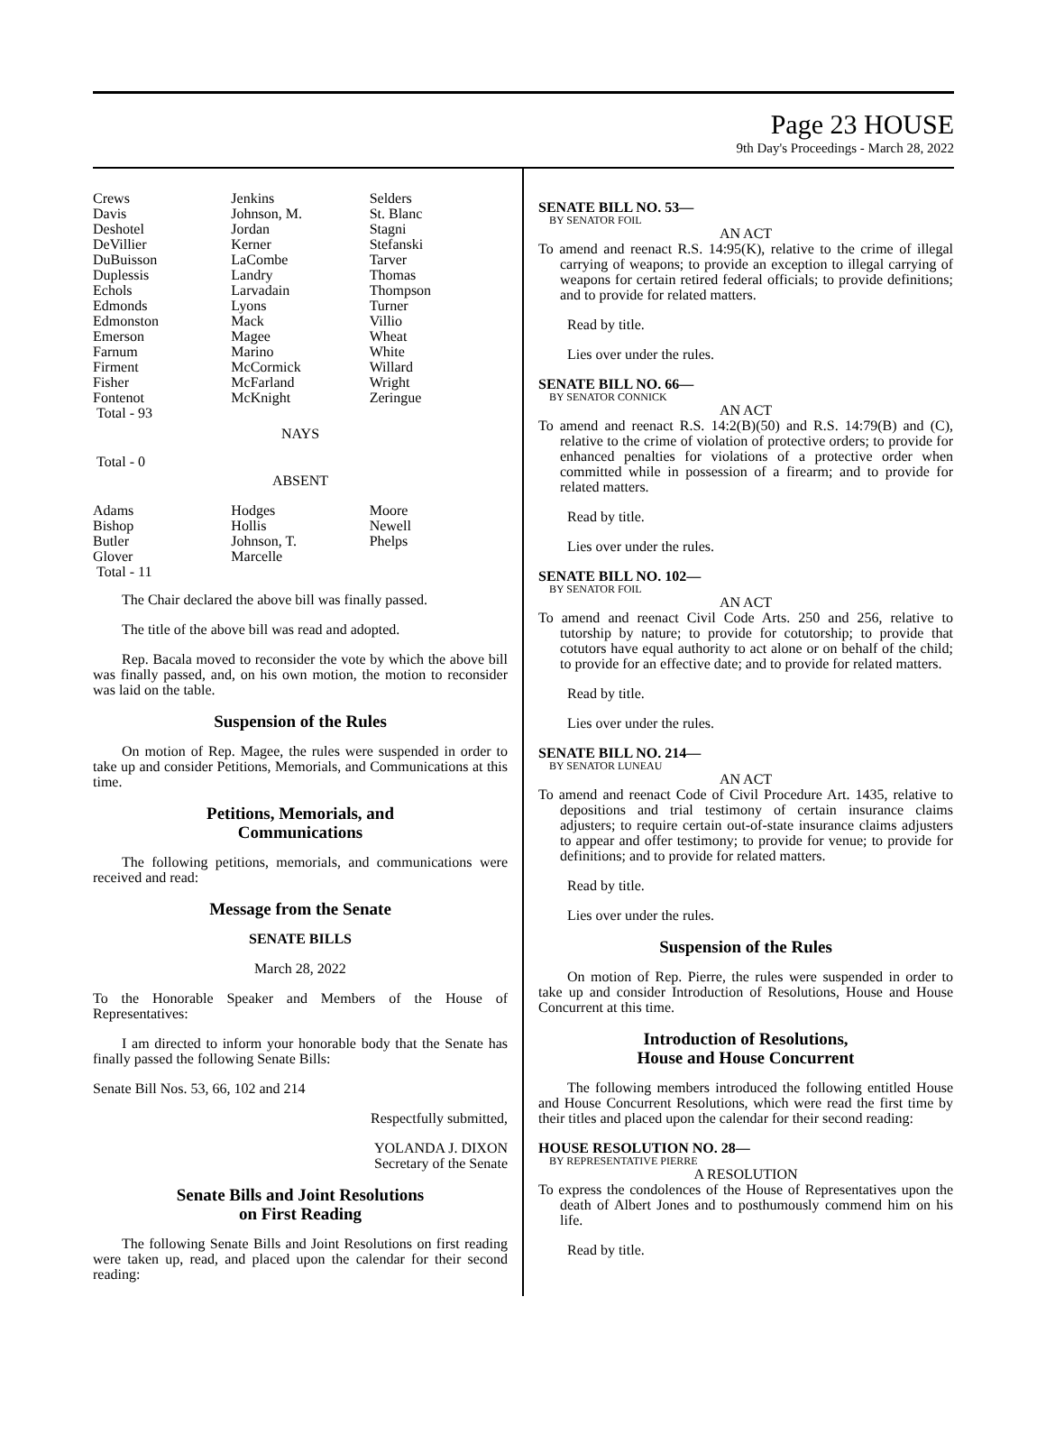Page 23 HOUSE
9th Day's Proceedings - March 28, 2022
| Crews | Jenkins | Selders |
| Davis | Johnson, M. | St. Blanc |
| Deshotel | Jordan | Stagni |
| DeVillier | Kerner | Stefanski |
| DuBuisson | LaCombe | Tarver |
| Duplessis | Landry | Thomas |
| Echols | Larvadain | Thompson |
| Edmonds | Lyons | Turner |
| Edmonston | Mack | Villio |
| Emerson | Magee | Wheat |
| Farnum | Marino | White |
| Firment | McCormick | Willard |
| Fisher | McFarland | Wright |
| Fontenot | McKnight | Zeringue |
| Total - 93 | | |
NAYS
Total - 0
ABSENT
| Adams | Hodges | Moore |
| Bishop | Hollis | Newell |
| Butler | Johnson, T. | Phelps |
| Glover | Marcelle | |
| Total - 11 | | |
The Chair declared the above bill was finally passed.
The title of the above bill was read and adopted.
Rep. Bacala moved to reconsider the vote by which the above bill was finally passed, and, on his own motion, the motion to reconsider was laid on the table.
Suspension of the Rules
On motion of Rep. Magee, the rules were suspended in order to take up and consider Petitions, Memorials, and Communications at this time.
Petitions, Memorials, and
Communications
The following petitions, memorials, and communications were received and read:
Message from the Senate
SENATE BILLS
March 28, 2022
To the Honorable Speaker and Members of the House of Representatives:
I am directed to inform your honorable body that the Senate has finally passed the following Senate Bills:
Senate Bill Nos. 53, 66, 102 and 214
Respectfully submitted,
YOLANDA J. DIXON
Secretary of the Senate
Senate Bills and Joint Resolutions
on First Reading
The following Senate Bills and Joint Resolutions on first reading were taken up, read, and placed upon the calendar for their second reading:
SENATE BILL NO. 53—
BY SENATOR FOIL
AN ACT
To amend and reenact R.S. 14:95(K), relative to the crime of illegal carrying of weapons; to provide an exception to illegal carrying of weapons for certain retired federal officials; to provide definitions; and to provide for related matters.
Read by title.
Lies over under the rules.
SENATE BILL NO. 66—
BY SENATOR CONNICK
AN ACT
To amend and reenact R.S. 14:2(B)(50) and R.S. 14:79(B) and (C), relative to the crime of violation of protective orders; to provide for enhanced penalties for violations of a protective order when committed while in possession of a firearm; and to provide for related matters.
Read by title.
Lies over under the rules.
SENATE BILL NO. 102—
BY SENATOR FOIL
AN ACT
To amend and reenact Civil Code Arts. 250 and 256, relative to tutorship by nature; to provide for cotutorship; to provide that cotutors have equal authority to act alone or on behalf of the child; to provide for an effective date; and to provide for related matters.
Read by title.
Lies over under the rules.
SENATE BILL NO. 214—
BY SENATOR LUNEAU
AN ACT
To amend and reenact Code of Civil Procedure Art. 1435, relative to depositions and trial testimony of certain insurance claims adjusters; to require certain out-of-state insurance claims adjusters to appear and offer testimony; to provide for venue; to provide for definitions; and to provide for related matters.
Read by title.
Lies over under the rules.
Suspension of the Rules
On motion of Rep. Pierre, the rules were suspended in order to take up and consider Introduction of Resolutions, House and House Concurrent at this time.
Introduction of Resolutions,
House and House Concurrent
The following members introduced the following entitled House and House Concurrent Resolutions, which were read the first time by their titles and placed upon the calendar for their second reading:
HOUSE RESOLUTION NO. 28—
BY REPRESENTATIVE PIERRE
A RESOLUTION
To express the condolences of the House of Representatives upon the death of Albert Jones and to posthumously commend him on his life.
Read by title.